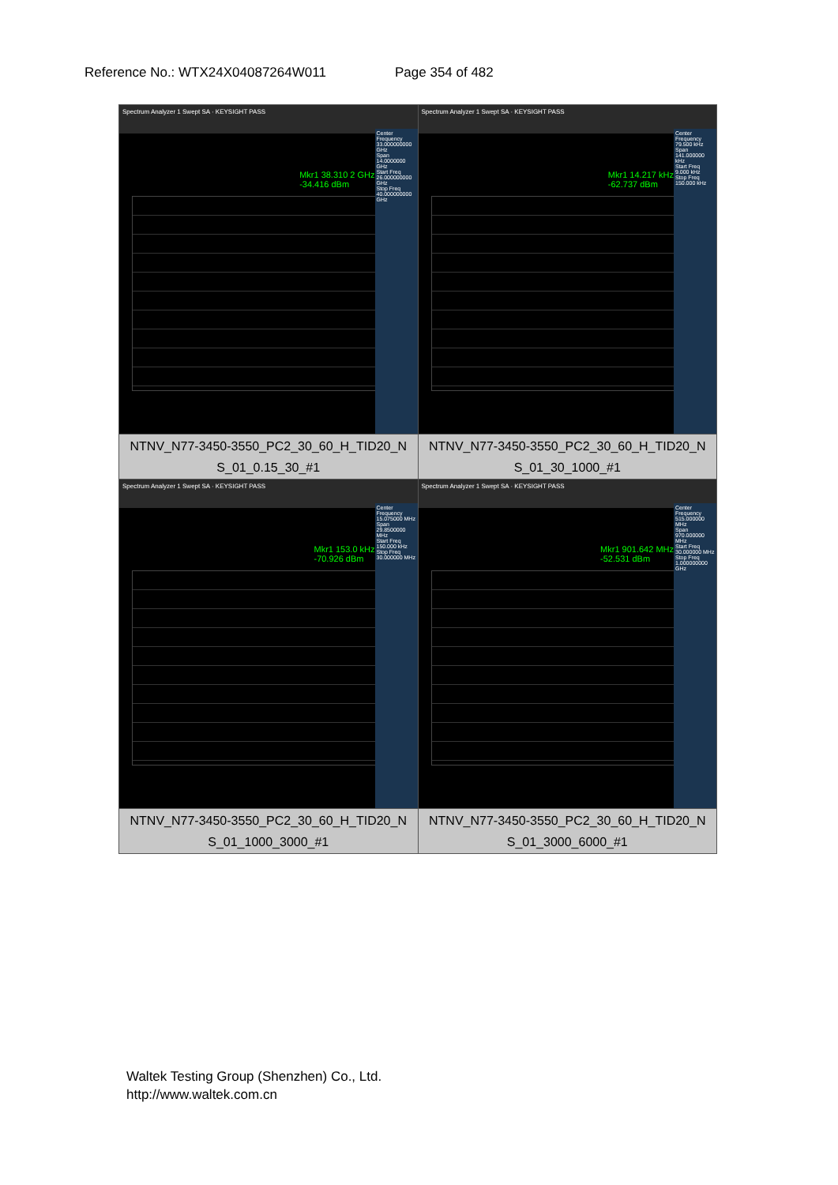Reference No.: WTX24X04087264W011 Page 354 of 482
| Spectrum Analyzer 1 Swept SA · KEYSIGHT PASS Mkr1 38.310 2 GHz -34.416 dBm Center Frequency 33.000000000 GHz Span 14.0000000 GHz Start Freq 26.000000000 GHz Stop Freq 40.000000000 GHz | Spectrum Analyzer 1 Swept SA · KEYSIGHT PASS Mkr1 14.217 kHz -62.737 dBm Center Frequency 79.500 kHz Span 141.000000 kHz Start Freq 9.000 kHz Stop Freq 150.000 kHz |
| NTNV_N77-3450-3550_PC2_30_60_H_TID20_N S_01_0.15_30_#1 | NTNV_N77-3450-3550_PC2_30_60_H_TID20_N S_01_30_1000_#1 |
| Spectrum Analyzer 1 Swept SA · KEYSIGHT PASS Mkr1 153.0 kHz -70.926 dBm Center Frequency 15.075000 MHz Span 29.8500000 MHz Start Freq 150.000 kHz Stop Freq 30.000000 MHz | Spectrum Analyzer 1 Swept SA · KEYSIGHT PASS Mkr1 901.642 MHz -52.531 dBm Center Frequency 515.000000 MHz Span 970.000000 MHz Start Freq 30.000000 MHz Stop Freq 1.000000000 GHz |
| NTNV_N77-3450-3550_PC2_30_60_H_TID20_N S_01_1000_3000_#1 | NTNV_N77-3450-3550_PC2_30_60_H_TID20_N S_01_3000_6000_#1 |
Waltek Testing Group (Shenzhen) Co., Ltd.
http://www.waltek.com.cn